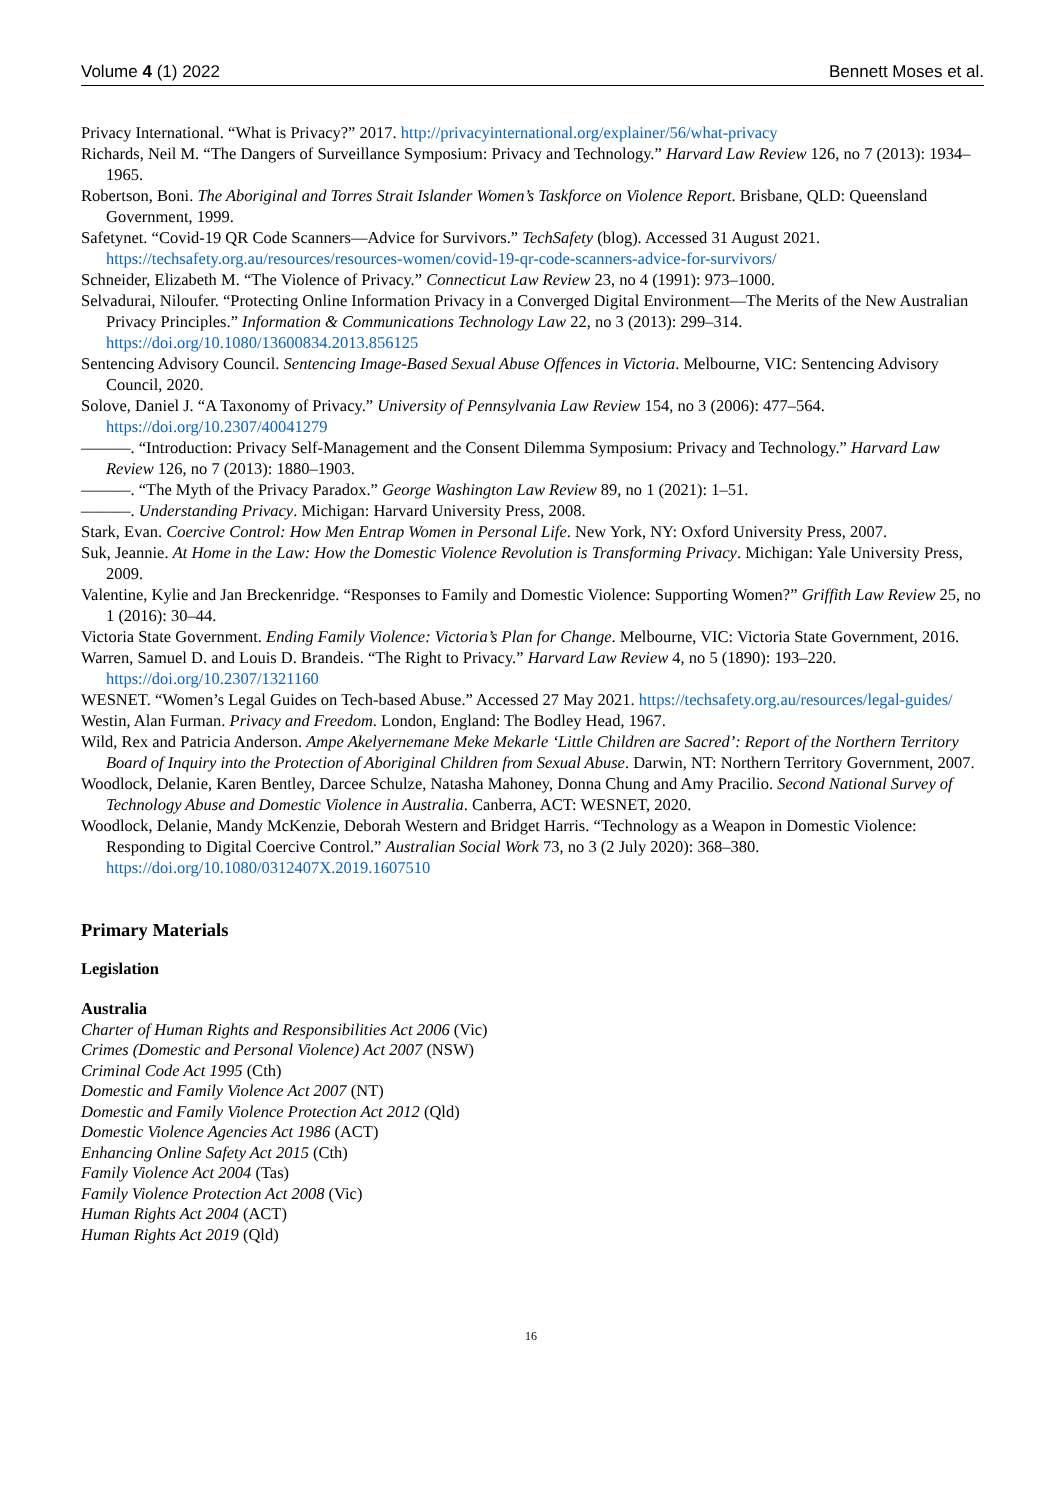Volume 4 (1) 2022 Bennett Moses et al.
Privacy International. “What is Privacy?” 2017. http://privacyinternational.org/explainer/56/what-privacy
Richards, Neil M. “The Dangers of Surveillance Symposium: Privacy and Technology.” Harvard Law Review 126, no 7 (2013): 1934–1965.
Robertson, Boni. The Aboriginal and Torres Strait Islander Women’s Taskforce on Violence Report. Brisbane, QLD: Queensland Government, 1999.
Safetynet. “Covid-19 QR Code Scanners—Advice for Survivors.” TechSafety (blog). Accessed 31 August 2021. https://techsafety.org.au/resources/resources-women/covid-19-qr-code-scanners-advice-for-survivors/
Schneider, Elizabeth M. “The Violence of Privacy.” Connecticut Law Review 23, no 4 (1991): 973–1000.
Selvadurai, Niloufer. “Protecting Online Information Privacy in a Converged Digital Environment—The Merits of the New Australian Privacy Principles.” Information & Communications Technology Law 22, no 3 (2013): 299–314. https://doi.org/10.1080/13600834.2013.856125
Sentencing Advisory Council. Sentencing Image-Based Sexual Abuse Offences in Victoria. Melbourne, VIC: Sentencing Advisory Council, 2020.
Solove, Daniel J. “A Taxonomy of Privacy.” University of Pennsylvania Law Review 154, no 3 (2006): 477–564. https://doi.org/10.2307/40041279
———. “Introduction: Privacy Self-Management and the Consent Dilemma Symposium: Privacy and Technology.” Harvard Law Review 126, no 7 (2013): 1880–1903.
———. “The Myth of the Privacy Paradox.” George Washington Law Review 89, no 1 (2021): 1–51.
———. Understanding Privacy. Michigan: Harvard University Press, 2008.
Stark, Evan. Coercive Control: How Men Entrap Women in Personal Life. New York, NY: Oxford University Press, 2007.
Suk, Jeannie. At Home in the Law: How the Domestic Violence Revolution is Transforming Privacy. Michigan: Yale University Press, 2009.
Valentine, Kylie and Jan Breckenridge. “Responses to Family and Domestic Violence: Supporting Women?” Griffith Law Review 25, no 1 (2016): 30–44.
Victoria State Government. Ending Family Violence: Victoria’s Plan for Change. Melbourne, VIC: Victoria State Government, 2016.
Warren, Samuel D. and Louis D. Brandeis. “The Right to Privacy.” Harvard Law Review 4, no 5 (1890): 193–220. https://doi.org/10.2307/1321160
WESNET. “Women’s Legal Guides on Tech-based Abuse.” Accessed 27 May 2021. https://techsafety.org.au/resources/legal-guides/
Westin, Alan Furman. Privacy and Freedom. London, England: The Bodley Head, 1967.
Wild, Rex and Patricia Anderson. Ampe Akelyernemane Meke Mekarle ‘Little Children are Sacred’: Report of the Northern Territory Board of Inquiry into the Protection of Aboriginal Children from Sexual Abuse. Darwin, NT: Northern Territory Government, 2007.
Woodlock, Delanie, Karen Bentley, Darcee Schulze, Natasha Mahoney, Donna Chung and Amy Pracilio. Second National Survey of Technology Abuse and Domestic Violence in Australia. Canberra, ACT: WESNET, 2020.
Woodlock, Delanie, Mandy McKenzie, Deborah Western and Bridget Harris. “Technology as a Weapon in Domestic Violence: Responding to Digital Coercive Control.” Australian Social Work 73, no 3 (2 July 2020): 368–380. https://doi.org/10.1080/0312407X.2019.1607510
Primary Materials
Legislation
Australia
Charter of Human Rights and Responsibilities Act 2006 (Vic)
Crimes (Domestic and Personal Violence) Act 2007 (NSW)
Criminal Code Act 1995 (Cth)
Domestic and Family Violence Act 2007 (NT)
Domestic and Family Violence Protection Act 2012 (Qld)
Domestic Violence Agencies Act 1986 (ACT)
Enhancing Online Safety Act 2015 (Cth)
Family Violence Act 2004 (Tas)
Family Violence Protection Act 2008 (Vic)
Human Rights Act 2004 (ACT)
Human Rights Act 2019 (Qld)
16